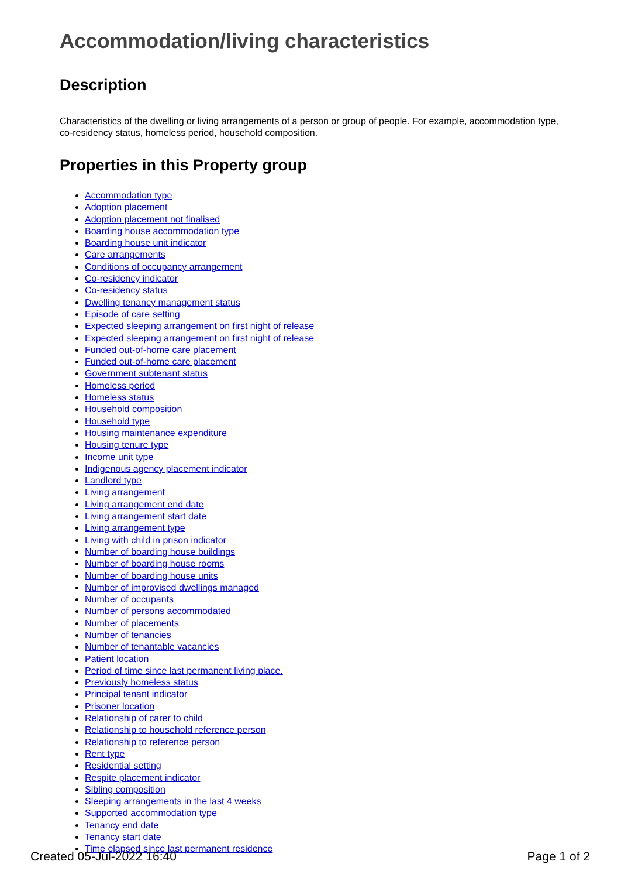Accommodation/living characteristics
Description
Characteristics of the dwelling or living arrangements of a person or group of people. For example, accommodation type, co-residency status, homeless period, household composition.
Properties in this Property group
Accommodation type
Adoption placement
Adoption placement not finalised
Boarding house accommodation type
Boarding house unit indicator
Care arrangements
Conditions of occupancy arrangement
Co-residency indicator
Co-residency status
Dwelling tenancy management status
Episode of care setting
Expected sleeping arrangement on first night of release
Expected sleeping arrangement on first night of release
Funded out-of-home care placement
Funded out-of-home care placement
Government subtenant status
Homeless period
Homeless status
Household composition
Household type
Housing maintenance expenditure
Housing tenure type
Income unit type
Indigenous agency placement indicator
Landlord type
Living arrangement
Living arrangement end date
Living arrangement start date
Living arrangement type
Living with child in prison indicator
Number of boarding house buildings
Number of boarding house rooms
Number of boarding house units
Number of improvised dwellings managed
Number of occupants
Number of persons accommodated
Number of placements
Number of tenancies
Number of tenantable vacancies
Patient location
Period of time since last permanent living place.
Previously homeless status
Principal tenant indicator
Prisoner location
Relationship of carer to child
Relationship to household reference person
Relationship to reference person
Rent type
Residential setting
Respite placement indicator
Sibling composition
Sleeping arrangements in the last 4 weeks
Supported accommodation type
Tenancy end date
Tenancy start date
Time elapsed since last permanent residence
Created 05-Jul-2022 16:40 Page 1 of 2